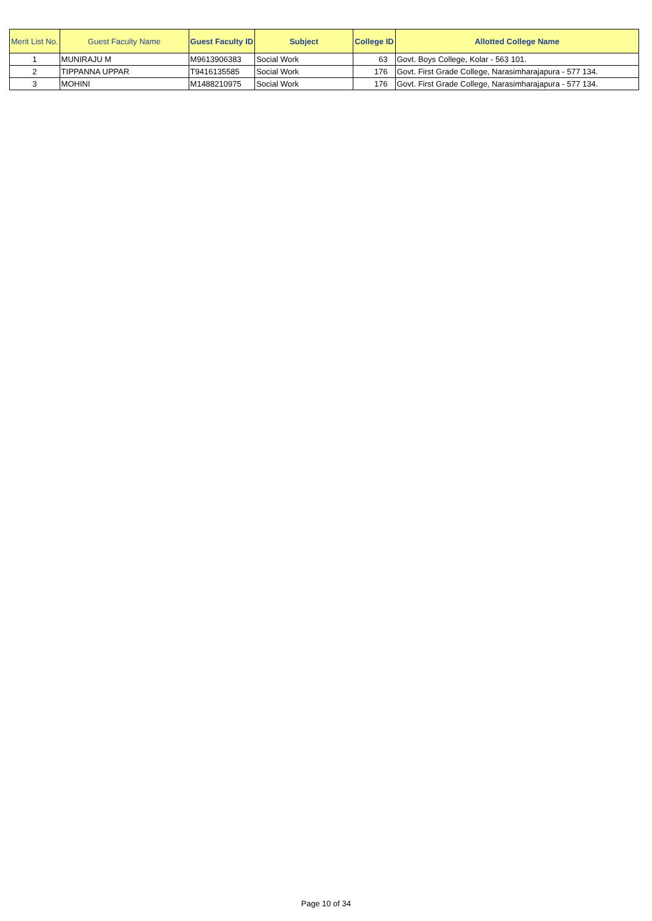| Merit List No. | Guest Faculty Name | Guest Faculty ID | Subject | College ID | Allotted College Name |
| --- | --- | --- | --- | --- | --- |
| 1 | MUNIRAJU M | M9613906383 | Social Work | 63 | Govt. Boys College, Kolar - 563 101. |
| 2 | TIPPANNA UPPAR | T9416135585 | Social Work | 176 | Govt. First Grade College, Narasimharajapura - 577 134. |
| 3 | MOHINI | M1488210975 | Social Work | 176 | Govt. First Grade College, Narasimharajapura - 577 134. |
Page 10 of 34